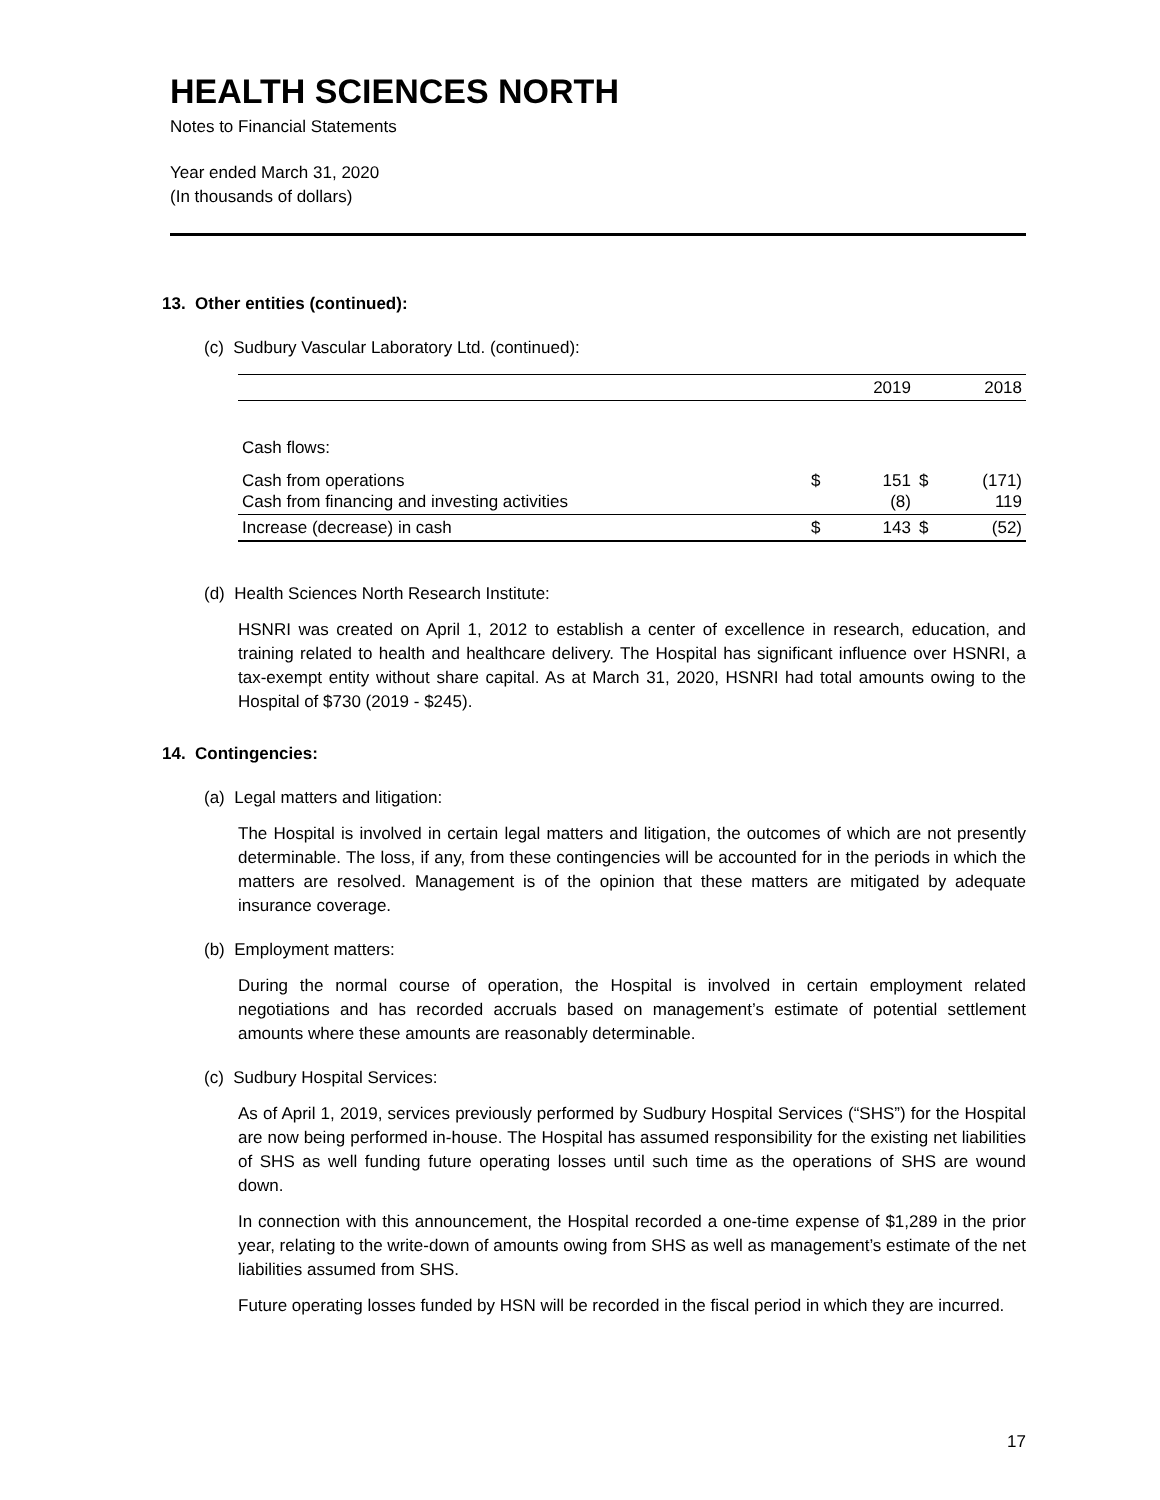HEALTH SCIENCES NORTH
Notes to Financial Statements
Year ended March 31, 2020
(In thousands of dollars)
13. Other entities (continued):
(c) Sudbury Vascular Laboratory Ltd. (continued):
| | | 2019 | | 2018 |
| Cash flows: | | | | |
| Cash from operations Cash from financing and investing activities | $ | 151 (8) | $ | (171) 119 |
| Increase (decrease) in cash | $ | 143 | $ | (52) |
(d) Health Sciences North Research Institute:
HSNRI was created on April 1, 2012 to establish a center of excellence in research, education, and training related to health and healthcare delivery. The Hospital has significant influence over HSNRI, a tax-exempt entity without share capital. As at March 31, 2020, HSNRI had total amounts owing to the Hospital of $730 (2019 - $245).
14. Contingencies:
(a) Legal matters and litigation:
The Hospital is involved in certain legal matters and litigation, the outcomes of which are not presently determinable. The loss, if any, from these contingencies will be accounted for in the periods in which the matters are resolved. Management is of the opinion that these matters are mitigated by adequate insurance coverage.
(b) Employment matters:
During the normal course of operation, the Hospital is involved in certain employment related negotiations and has recorded accruals based on management’s estimate of potential settlement amounts where these amounts are reasonably determinable.
(c) Sudbury Hospital Services:
As of April 1, 2019, services previously performed by Sudbury Hospital Services (“SHS”) for the Hospital are now being performed in-house. The Hospital has assumed responsibility for the existing net liabilities of SHS as well funding future operating losses until such time as the operations of SHS are wound down.
In connection with this announcement, the Hospital recorded a one-time expense of $1,289 in the prior year, relating to the write-down of amounts owing from SHS as well as management’s estimate of the net liabilities assumed from SHS.
Future operating losses funded by HSN will be recorded in the fiscal period in which they are incurred.
17